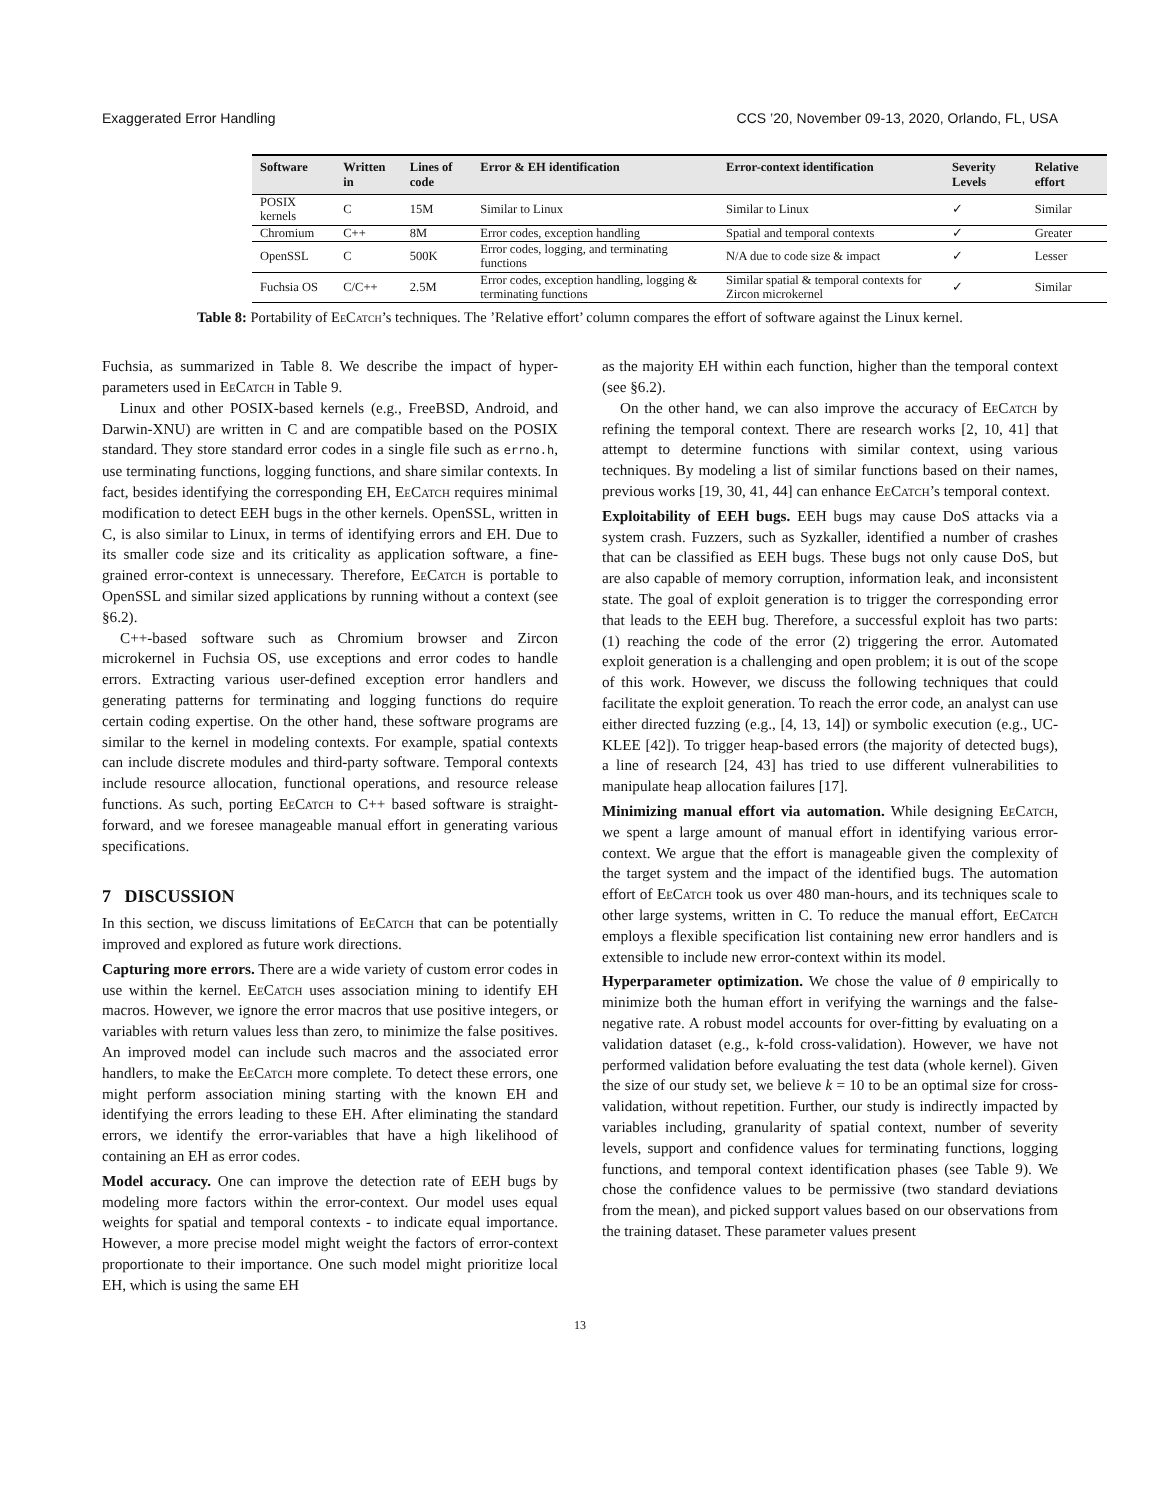Exaggerated Error Handling CCS ’20, November 09-13, 2020, Orlando, FL, USA
| Software | Written in | Lines of code | Error & EH identification | Error-context identification | Severity Levels | Relative effort |
| --- | --- | --- | --- | --- | --- | --- |
| POSIX kernels | C | 15M | Similar to Linux | Similar to Linux | ✓ | Similar |
| Chromium | C++ | 8M | Error codes, exception handling | Spatial and temporal contexts | ✓ | Greater |
| OpenSSL | C | 500K | Error codes, logging, and terminating functions | N/A due to code size & impact | ✓ | Lesser |
| Fuchsia OS | C/C++ | 2.5M | Error codes, exception handling, logging & terminating functions | Similar spatial & temporal contexts for Zircon microkernel | ✓ | Similar |
Table 8: Portability of EeCatch’s techniques. The ’Relative effort’ column compares the effort of software against the Linux kernel.
Fuchsia, as summarized in Table 8. We describe the impact of hyper-parameters used in EeCatch in Table 9.
Linux and other POSIX-based kernels (e.g., FreeBSD, Android, and Darwin-XNU) are written in C and are compatible based on the POSIX standard. They store standard error codes in a single file such as errno.h, use terminating functions, logging functions, and share similar contexts. In fact, besides identifying the corresponding EH, EeCatch requires minimal modification to detect EEH bugs in the other kernels. OpenSSL, written in C, is also similar to Linux, in terms of identifying errors and EH. Due to its smaller code size and its criticality as application software, a fine-grained error-context is unnecessary. Therefore, EeCatch is portable to OpenSSL and similar sized applications by running without a context (see §6.2).
C++-based software such as Chromium browser and Zircon microkernel in Fuchsia OS, use exceptions and error codes to handle errors. Extracting various user-defined exception error handlers and generating patterns for terminating and logging functions do require certain coding expertise. On the other hand, these software programs are similar to the kernel in modeling contexts. For example, spatial contexts can include discrete modules and third-party software. Temporal contexts include resource allocation, functional operations, and resource release functions. As such, porting EeCatch to C++ based software is straight-forward, and we foresee manageable manual effort in generating various specifications.
7 DISCUSSION
In this section, we discuss limitations of EeCatch that can be potentially improved and explored as future work directions.
Capturing more errors. There are a wide variety of custom error codes in use within the kernel. EeCatch uses association mining to identify EH macros. However, we ignore the error macros that use positive integers, or variables with return values less than zero, to minimize the false positives. An improved model can include such macros and the associated error handlers, to make the EeCatch more complete. To detect these errors, one might perform association mining starting with the known EH and identifying the errors leading to these EH. After eliminating the standard errors, we identify the error-variables that have a high likelihood of containing an EH as error codes.
Model accuracy. One can improve the detection rate of EEH bugs by modeling more factors within the error-context. Our model uses equal weights for spatial and temporal contexts - to indicate equal importance. However, a more precise model might weight the factors of error-context proportionate to their importance. One such model might prioritize local EH, which is using the same EH
as the majority EH within each function, higher than the temporal context (see §6.2).
On the other hand, we can also improve the accuracy of EeCatch by refining the temporal context. There are research works [2, 10, 41] that attempt to determine functions with similar context, using various techniques. By modeling a list of similar functions based on their names, previous works [19, 30, 41, 44] can enhance EeCatch’s temporal context.
Exploitability of EEH bugs. EEH bugs may cause DoS attacks via a system crash. Fuzzers, such as Syzkaller, identified a number of crashes that can be classified as EEH bugs. These bugs not only cause DoS, but are also capable of memory corruption, information leak, and inconsistent state. The goal of exploit generation is to trigger the corresponding error that leads to the EEH bug. Therefore, a successful exploit has two parts: (1) reaching the code of the error (2) triggering the error. Automated exploit generation is a challenging and open problem; it is out of the scope of this work. However, we discuss the following techniques that could facilitate the exploit generation. To reach the error code, an analyst can use either directed fuzzing (e.g., [4, 13, 14]) or symbolic execution (e.g., UC-KLEE [42]). To trigger heap-based errors (the majority of detected bugs), a line of research [24, 43] has tried to use different vulnerabilities to manipulate heap allocation failures [17].
Minimizing manual effort via automation. While designing EeCatch, we spent a large amount of manual effort in identifying various error-context. We argue that the effort is manageable given the complexity of the target system and the impact of the identified bugs. The automation effort of EeCatch took us over 480 man-hours, and its techniques scale to other large systems, written in C. To reduce the manual effort, EeCatch employs a flexible specification list containing new error handlers and is extensible to include new error-context within its model.
Hyperparameter optimization. We chose the value of θ empirically to minimize both the human effort in verifying the warnings and the false-negative rate. A robust model accounts for over-fitting by evaluating on a validation dataset (e.g., k-fold cross-validation). However, we have not performed validation before evaluating the test data (whole kernel). Given the size of our study set, we believe k = 10 to be an optimal size for cross-validation, without repetition. Further, our study is indirectly impacted by variables including, granularity of spatial context, number of severity levels, support and confidence values for terminating functions, logging functions, and temporal context identification phases (see Table 9). We chose the confidence values to be permissive (two standard deviations from the mean), and picked support values based on our observations from the training dataset. These parameter values present
13